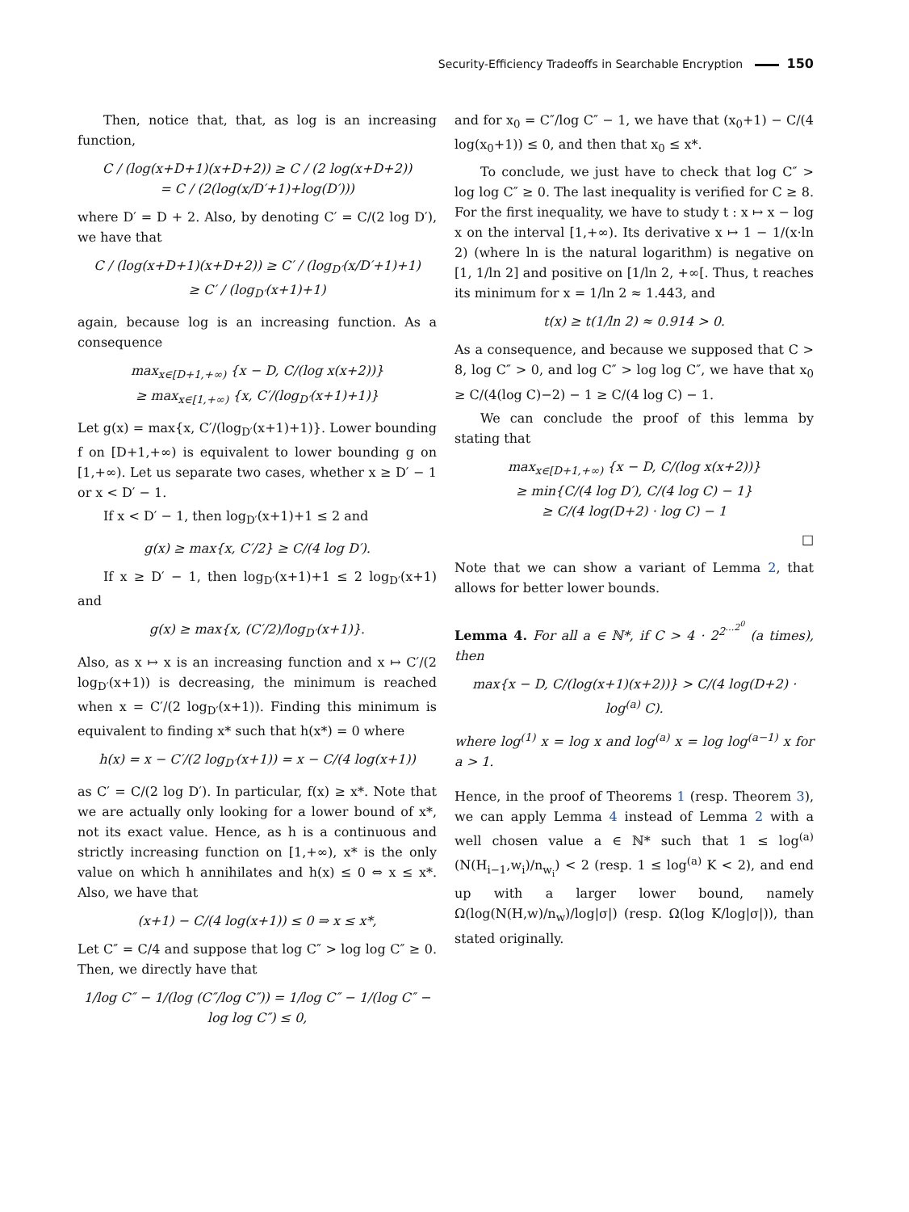Security-Efficiency Tradeoffs in Searchable Encryption 150
Then, notice that, that, as log is an increasing function,
C / (log(x+D+1)(x+D+2)) ≥ C / (2 log(x+D+2))
= C / (2(log(x/D′+1)+log(D′)))
where D′ = D + 2. Also, by denoting C′ = C/(2 log D′), we have that
C / (log(x+D+1)(x+D+2)) ≥ C′ / (log<sub>D′</sub>(x/D′+1)+1)
≥ C′ / (log<sub>D′</sub>(x+1)+1)
again, because log is an increasing function. As a consequence
max<sub>x∈[D+1,+∞)</sub> {x − D, C/(log x(x+2))}
≥ max<sub>x∈[1,+∞)</sub> {x, C′/(log<sub>D′</sub>(x+1)+1)}
Let g(x) = max{x, C′/(log<sub>D′</sub>(x+1)+1)}. Lower bounding f on [D+1,+∞) is equivalent to lower bounding g on [1,+∞). Let us separate two cases, whether x ≥ D′ − 1 or x < D′ − 1.
If x < D′ − 1, then log<sub>D′</sub>(x+1)+1 ≤ 2 and
g(x) ≥ max{x, C′/2} ≥ C/(4 log D′).
If x ≥ D′ − 1, then log<sub>D′</sub>(x+1)+1 ≤ 2 log<sub>D′</sub>(x+1) and
g(x) ≥ max{x, (C′/2)/log<sub>D′</sub>(x+1)}.
Also, as x ↦ x is an increasing function and x ↦ C′/(2 log<sub>D′</sub>(x+1)) is decreasing, the minimum is reached when x = C′/(2 log<sub>D′</sub>(x+1)). Finding this minimum is equivalent to finding x* such that h(x*) = 0 where
h(x) = x − C′/(2 log<sub>D′</sub>(x+1)) = x − C/(4 log(x+1))
as C′ = C/(2 log D′). In particular, f(x) ≥ x*. Note that we are actually only looking for a lower bound of x*, not its exact value. Hence, as h is a continuous and strictly increasing function on [1,+∞), x* is the only value on which h annihilates and h(x) ≤ 0 ⇔ x ≤ x*. Also, we have that
(x+1) − C/(4 log(x+1)) ≤ 0 ⇒ x ≤ x*,
Let C″ = C/4 and suppose that log C″ > log log C″ ≥ 0. Then, we directly have that
1/log C″ − 1/(log (C″/log C″)) = 1/log C″ − 1/(log C″ − log log C″) ≤ 0,
and for x<sub>0</sub> = C″/log C″ − 1, we have that (x<sub>0</sub>+1) − C/(4 log(x<sub>0</sub>+1)) ≤ 0, and then that x<sub>0</sub> ≤ x*.
To conclude, we just have to check that log C″ > log log C″ ≥ 0. The last inequality is verified for C ≥ 8. For the first inequality, we have to study t : x ↦ x − log x on the interval [1,+∞). Its derivative x ↦ 1 − 1/(x·ln 2) (where ln is the natural logarithm) is negative on [1, 1/ln 2] and positive on [1/ln 2, +∞[. Thus, t reaches its minimum for x = 1/ln 2 ≈ 1.443, and
t(x) ≥ t(1/ln 2) ≈ 0.914 > 0.
As a consequence, and because we supposed that C > 8, log C″ > 0, and log C″ > log log C″, we have that x<sub>0</sub> ≥ C/(4(log C)−2) − 1 ≥ C/(4 log C) − 1.
We can conclude the proof of this lemma by stating that
max<sub>x∈[D+1,+∞)</sub> {x − D, C/(log x(x+2))}
≥ min{C/(4 log D′), C/(4 log C) − 1}
≥ C/(4 log(D+2) · log C) − 1
□
Note that we can show a variant of Lemma 2, that allows for better lower bounds.
Lemma 4. For all a ∈ ℕ*, if C > 4 · 2<sup>2<sup>…2<sup>0</sup></sup></sup> (a times), then
max{x − D, C/(log(x+1)(x+2))} > C/(4 log(D+2) · log<sup>(a)</sup> C).
where log<sup>(1)</sup> x = log x and log<sup>(a)</sup> x = log log<sup>(a−1)</sup> x for a > 1.
Hence, in the proof of Theorems 1 (resp. Theorem 3), we can apply Lemma 4 instead of Lemma 2 with a well chosen value a ∈ ℕ* such that 1 ≤ log<sup>(a)</sup>(N(H<sub>i−1</sub>,w<sub>i</sub>)/n<sub>w<sub>i</sub></sub>) < 2 (resp. 1 ≤ log<sup>(a)</sup> K < 2), and end up with a larger lower bound, namely Ω(log(N(H,w)/n<sub>w</sub>)/log|σ|) (resp. Ω(log K/log|σ|)), than stated originally.